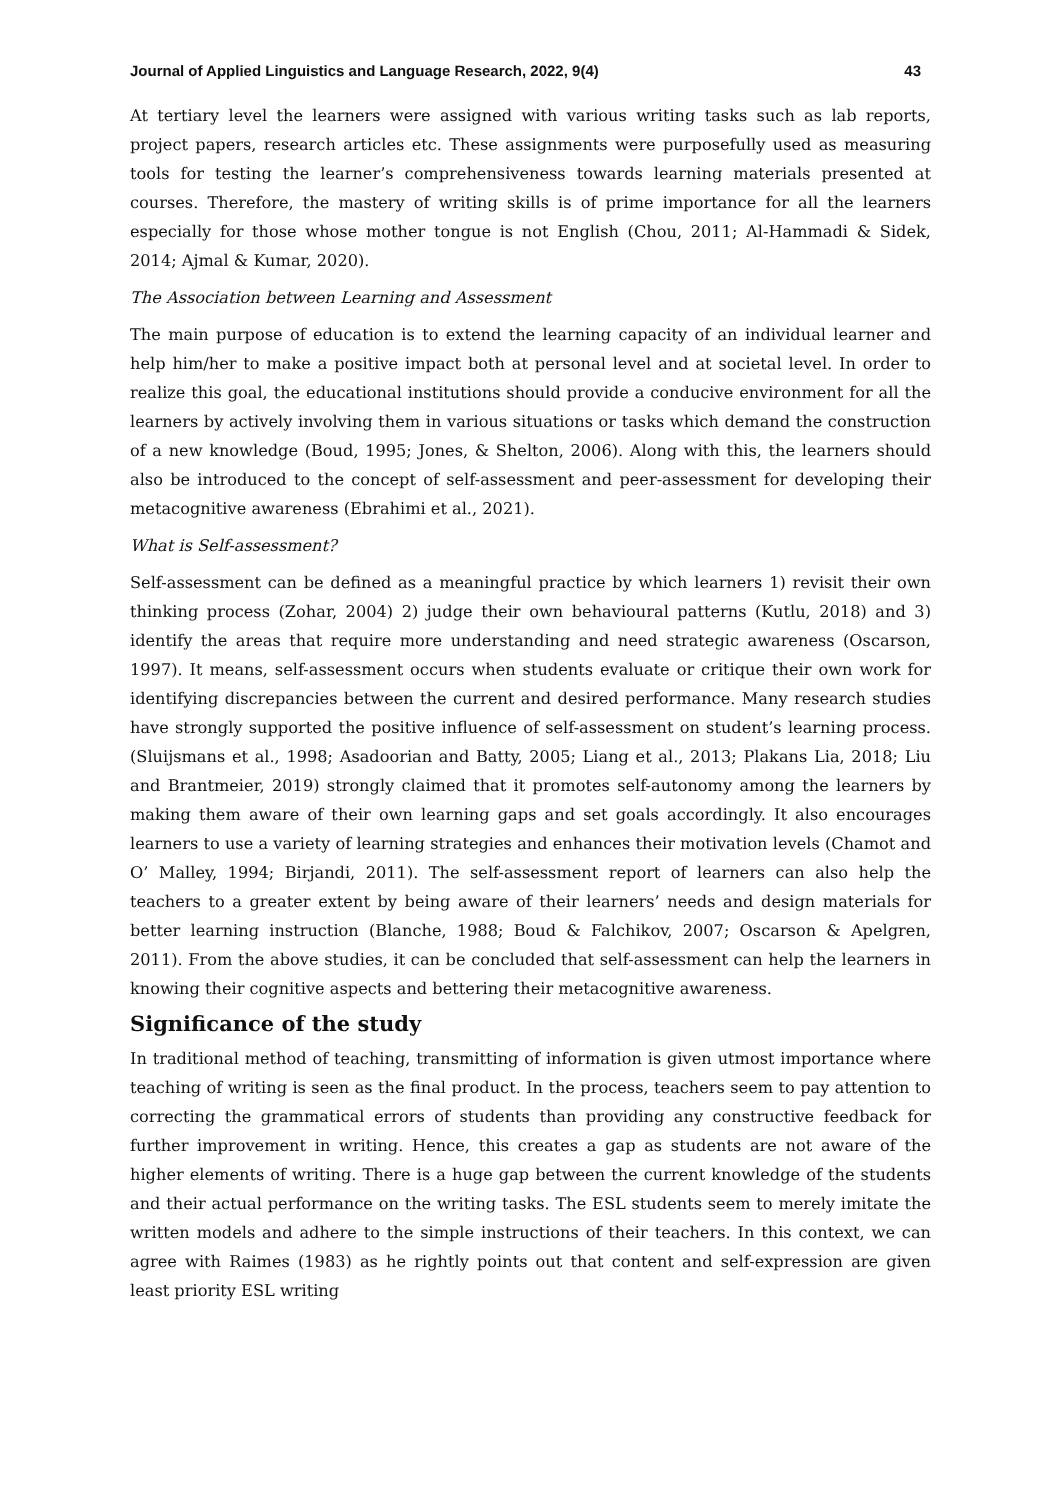Journal of Applied Linguistics and Language Research, 2022, 9(4) 43
At tertiary level the learners were assigned with various writing tasks such as lab reports, project papers, research articles etc. These assignments were purposefully used as measuring tools for testing the learner’s comprehensiveness towards learning materials presented at courses. Therefore, the mastery of writing skills is of prime importance for all the learners especially for those whose mother tongue is not English (Chou, 2011; Al-Hammadi & Sidek, 2014; Ajmal & Kumar, 2020).
The Association between Learning and Assessment
The main purpose of education is to extend the learning capacity of an individual learner and help him/her to make a positive impact both at personal level and at societal level. In order to realize this goal, the educational institutions should provide a conducive environment for all the learners by actively involving them in various situations or tasks which demand the construction of a new knowledge (Boud, 1995; Jones, & Shelton, 2006). Along with this, the learners should also be introduced to the concept of self-assessment and peer-assessment for developing their metacognitive awareness (Ebrahimi et al., 2021).
What is Self-assessment?
Self-assessment can be defined as a meaningful practice by which learners 1) revisit their own thinking process (Zohar, 2004) 2) judge their own behavioural patterns (Kutlu, 2018) and 3) identify the areas that require more understanding and need strategic awareness (Oscarson, 1997). It means, self-assessment occurs when students evaluate or critique their own work for identifying discrepancies between the current and desired performance. Many research studies have strongly supported the positive influence of self-assessment on student’s learning process. (Sluijsmans et al., 1998; Asadoorian and Batty, 2005; Liang et al., 2013; Plakans Lia, 2018; Liu and Brantmeier, 2019) strongly claimed that it promotes self-autonomy among the learners by making them aware of their own learning gaps and set goals accordingly. It also encourages learners to use a variety of learning strategies and enhances their motivation levels (Chamot and O’ Malley, 1994; Birjandi, 2011). The self-assessment report of learners can also help the teachers to a greater extent by being aware of their learners’ needs and design materials for better learning instruction (Blanche, 1988; Boud & Falchikov, 2007; Oscarson & Apelgren, 2011). From the above studies, it can be concluded that self-assessment can help the learners in knowing their cognitive aspects and bettering their metacognitive awareness.
Significance of the study
In traditional method of teaching, transmitting of information is given utmost importance where teaching of writing is seen as the final product. In the process, teachers seem to pay attention to correcting the grammatical errors of students than providing any constructive feedback for further improvement in writing. Hence, this creates a gap as students are not aware of the higher elements of writing. There is a huge gap between the current knowledge of the students and their actual performance on the writing tasks. The ESL students seem to merely imitate the written models and adhere to the simple instructions of their teachers. In this context, we can agree with Raimes (1983) as he rightly points out that content and self-expression are given least priority ESL writing